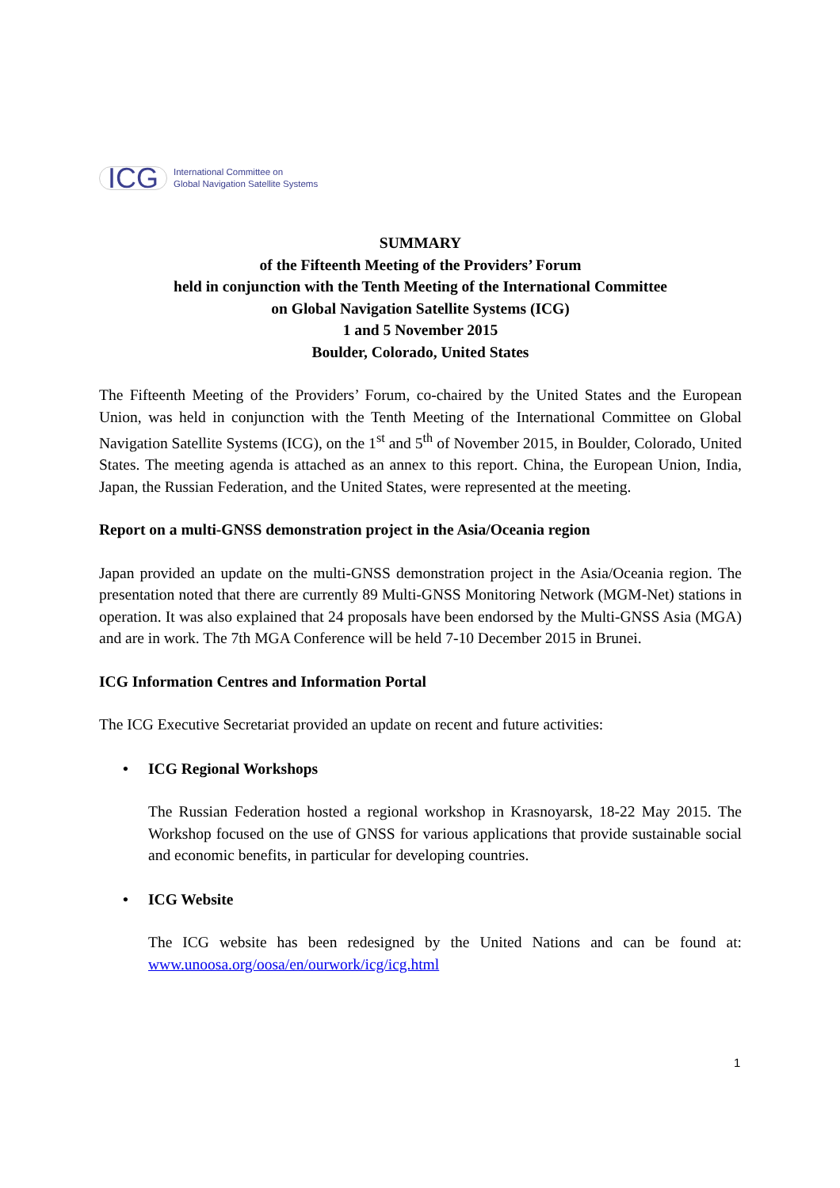ICG
International Committee on
Global Navigation Satellite Systems
SUMMARY
of the Fifteenth Meeting of the Providers’ Forum
held in conjunction with the Tenth Meeting of the International Committee
on Global Navigation Satellite Systems (ICG)
1 and 5 November 2015
Boulder, Colorado, United States
The Fifteenth Meeting of the Providers’ Forum, co-chaired by the United States and the European Union, was held in conjunction with the Tenth Meeting of the International Committee on Global Navigation Satellite Systems (ICG), on the 1<sup>st</sup> and 5<sup>th</sup> of November 2015, in Boulder, Colorado, United States. The meeting agenda is attached as an annex to this report. China, the European Union, India, Japan, the Russian Federation, and the United States, were represented at the meeting.
Report on a multi-GNSS demonstration project in the Asia/Oceania region
Japan provided an update on the multi-GNSS demonstration project in the Asia/Oceania region. The presentation noted that there are currently 89 Multi-GNSS Monitoring Network (MGM-Net) stations in operation. It was also explained that 24 proposals have been endorsed by the Multi-GNSS Asia (MGA) and are in work. The 7th MGA Conference will be held 7-10 December 2015 in Brunei.
ICG Information Centres and Information Portal
The ICG Executive Secretariat provided an update on recent and future activities:
• ICG Regional Workshops
The Russian Federation hosted a regional workshop in Krasnoyarsk, 18-22 May 2015. The Workshop focused on the use of GNSS for various applications that provide sustainable social and economic benefits, in particular for developing countries.
• ICG Website
The ICG website has been redesigned by the United Nations and can be found at: www.unoosa.org/oosa/en/ourwork/icg/icg.html
1